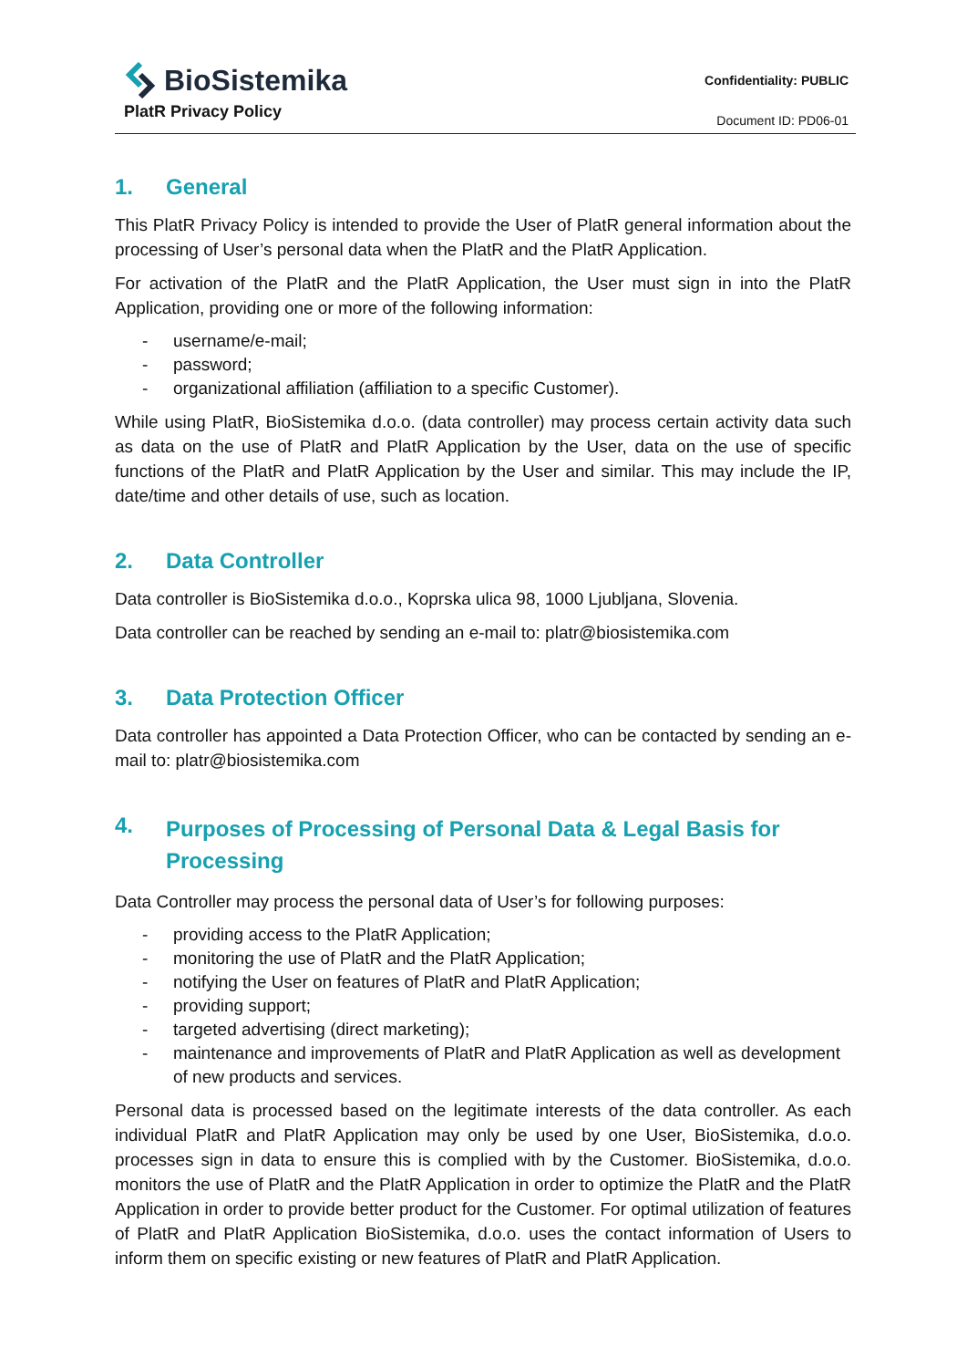BioSistemika
PlatR Privacy Policy
Confidentiality: PUBLIC
Document ID: PD06-01
1. General
This PlatR Privacy Policy is intended to provide the User of PlatR general information about the processing of User’s personal data when the PlatR and the PlatR Application.
For activation of the PlatR and the PlatR Application, the User must sign in into the PlatR Application, providing one or more of the following information:
- username/e-mail;
- password;
- organizational affiliation (affiliation to a specific Customer).
While using PlatR, BioSistemika d.o.o. (data controller) may process certain activity data such as data on the use of PlatR and PlatR Application by the User, data on the use of specific functions of the PlatR and PlatR Application by the User and similar. This may include the IP, date/time and other details of use, such as location.
2. Data Controller
Data controller is BioSistemika d.o.o., Koprska ulica 98, 1000 Ljubljana, Slovenia.
Data controller can be reached by sending an e-mail to: platr@biosistemika.com
3. Data Protection Officer
Data controller has appointed a Data Protection Officer, who can be contacted by sending an e-mail to: platr@biosistemika.com
4. Purposes of Processing of Personal Data & Legal Basis for Processing
Data Controller may process the personal data of User’s for following purposes:
- providing access to the PlatR Application;
- monitoring the use of PlatR and the PlatR Application;
- notifying the User on features of PlatR and PlatR Application;
- providing support;
- targeted advertising (direct marketing);
- maintenance and improvements of PlatR and PlatR Application as well as development of new products and services.
Personal data is processed based on the legitimate interests of the data controller. As each individual PlatR and PlatR Application may only be used by one User, BioSistemika, d.o.o. processes sign in data to ensure this is complied with by the Customer. BioSistemika, d.o.o. monitors the use of PlatR and the PlatR Application in order to optimize the PlatR and the PlatR Application in order to provide better product for the Customer. For optimal utilization of features of PlatR and PlatR Application BioSistemika, d.o.o. uses the contact information of Users to inform them on specific existing or new features of PlatR and PlatR Application.